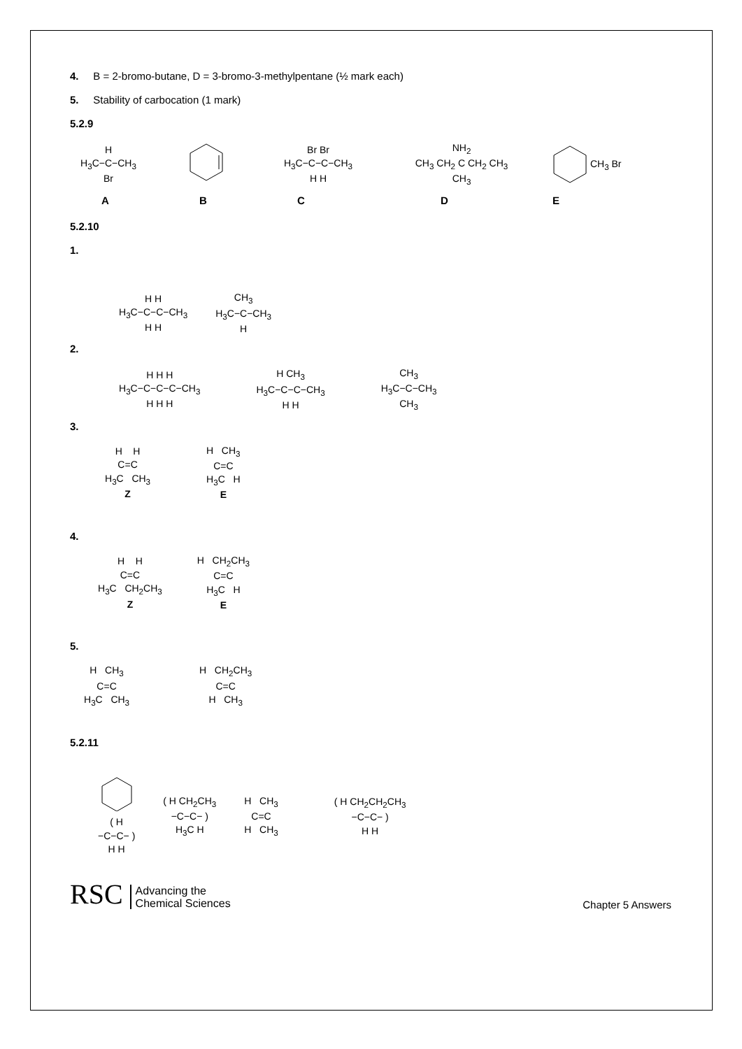4. B = 2-bromo-butane, D = 3-bromo-3-methylpentane (½ mark each)
5. Stability of carbocation (1 mark)
5.2.9
H
H<sub>3</sub>C−C−CH<sub>3</sub>
Br
Br Br
H<sub>3</sub>C−C−C−CH<sub>3</sub>
H H
NH<sub>2</sub>
CH<sub>3</sub> CH<sub>2</sub> C CH<sub>2</sub> CH<sub>3</sub>
CH<sub>3</sub>
CH<sub>3</sub> Br
ABCDE
5.2.10
1.
H H
H<sub>3</sub>C−C−C−CH<sub>3</sub>
H H
CH<sub>3</sub>
H<sub>3</sub>C−C−CH<sub>3</sub>
H
2.
H H H
H<sub>3</sub>C−C−C−C−CH<sub>3</sub>
H H H
H CH<sub>3</sub>
H<sub>3</sub>C−C−C−CH<sub>3</sub>
H H
CH<sub>3</sub>
H<sub>3</sub>C−C−CH<sub>3</sub>
CH<sub>3</sub>
3.
H H
C=C
H<sub>3</sub>C CH<sub>3</sub>
Z
H CH<sub>3</sub>
C=C
H<sub>3</sub>C H
E
4.
H H
C=C
H<sub>3</sub>C CH<sub>2</sub>CH<sub>3</sub>
Z
H CH<sub>2</sub>CH<sub>3</sub>
C=C
H<sub>3</sub>C H
E
5.
H CH<sub>3</sub>
C=C
H<sub>3</sub>C CH<sub>3</sub>
H CH<sub>2</sub>CH<sub>3</sub>
C=C
H CH<sub>3</sub>
5.2.11
( H
−C−C− )
H H
( H CH<sub>2</sub>CH<sub>3</sub>
−C−C− )
H<sub>3</sub>C H
H CH<sub>3</sub>
C=C
H CH<sub>3</sub>
( H CH<sub>2</sub>CH<sub>2</sub>CH<sub>3</sub>
−C−C− )
H H
RSC Advancing the
Chemical Sciences
Chapter 5 Answers